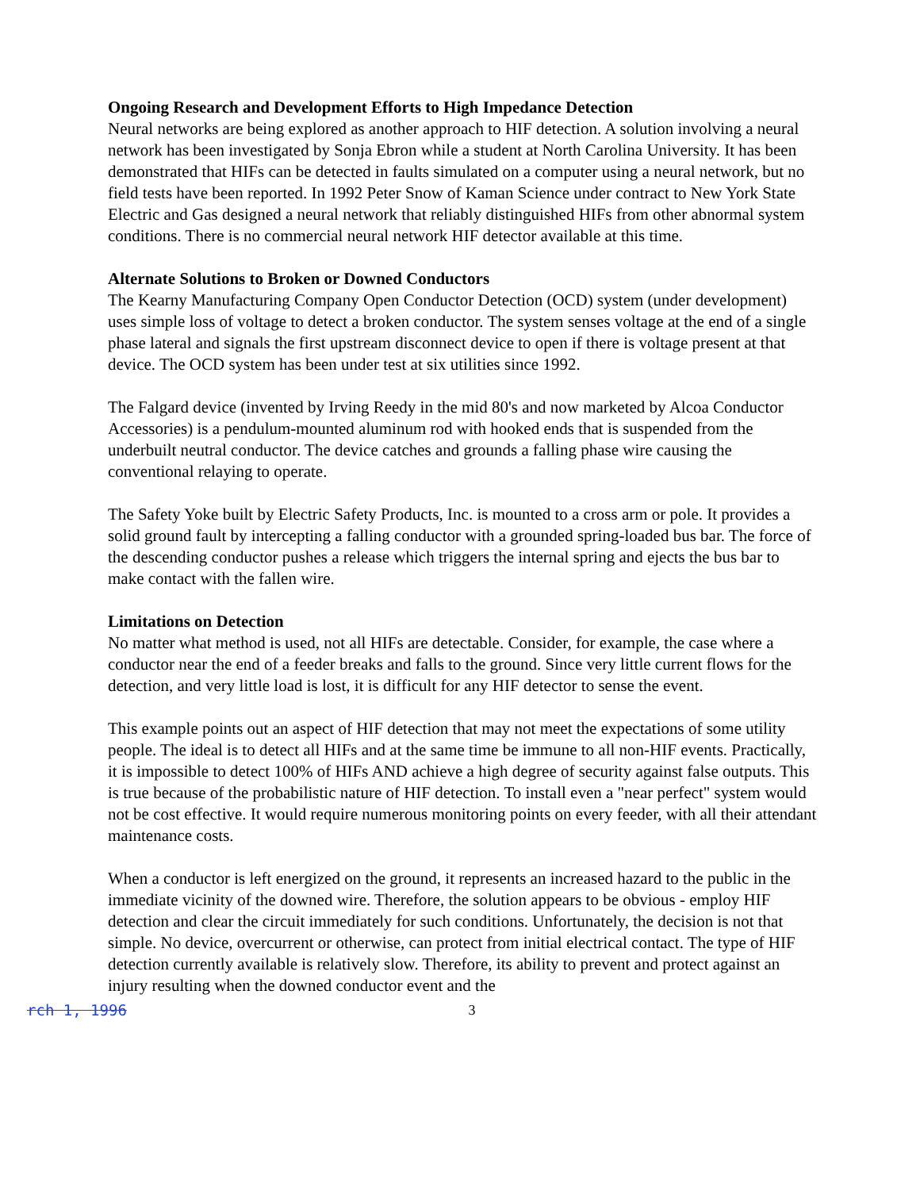Ongoing Research and Development Efforts to High Impedance Detection
Neural networks are being explored as another approach to HIF detection. A solution involving a neural network has been investigated by Sonja Ebron while a student at North Carolina University. It has been demonstrated that HIFs can be detected in faults simulated on a computer using a neural network, but no field tests have been reported. In 1992 Peter Snow of Kaman Science under contract to New York State Electric and Gas designed a neural network that reliably distinguished HIFs from other abnormal system conditions. There is no commercial neural network HIF detector available at this time.
Alternate Solutions to Broken or Downed Conductors
The Kearny Manufacturing Company Open Conductor Detection (OCD) system (under development) uses simple loss of voltage to detect a broken conductor. The system senses voltage at the end of a single phase lateral and signals the first upstream disconnect device to open if there is voltage present at that device. The OCD system has been under test at six utilities since 1992.
The Falgard device (invented by Irving Reedy in the mid 80's and now marketed by Alcoa Conductor Accessories) is a pendulum-mounted aluminum rod with hooked ends that is suspended from the underbuilt neutral conductor. The device catches and grounds a falling phase wire causing the conventional relaying to operate.
The Safety Yoke built by Electric Safety Products, Inc. is mounted to a cross arm or pole. It provides a solid ground fault by intercepting a falling conductor with a grounded spring-loaded bus bar. The force of the descending conductor pushes a release which triggers the internal spring and ejects the bus bar to make contact with the fallen wire.
Limitations on Detection
No matter what method is used, not all HIFs are detectable. Consider, for example, the case where a conductor near the end of a feeder breaks and falls to the ground. Since very little current flows for the detection, and very little load is lost, it is difficult for any HIF detector to sense the event.
This example points out an aspect of HIF detection that may not meet the expectations of some utility people. The ideal is to detect all HIFs and at the same time be immune to all non-HIF events. Practically, it is impossible to detect 100% of HIFs AND achieve a high degree of security against false outputs. This is true because of the probabilistic nature of HIF detection. To install even a "near perfect" system would not be cost effective. It would require numerous monitoring points on every feeder, with all their attendant maintenance costs.
When a conductor is left energized on the ground, it represents an increased hazard to the public in the immediate vicinity of the downed wire. Therefore, the solution appears to be obvious - employ HIF detection and clear the circuit immediately for such conditions. Unfortunately, the decision is not that simple. No device, overcurrent or otherwise, can protect from initial electrical contact. The type of HIF detection currently available is relatively slow. Therefore, its ability to prevent and protect against an injury resulting when the downed conductor event and the
rch 1, 1996
3